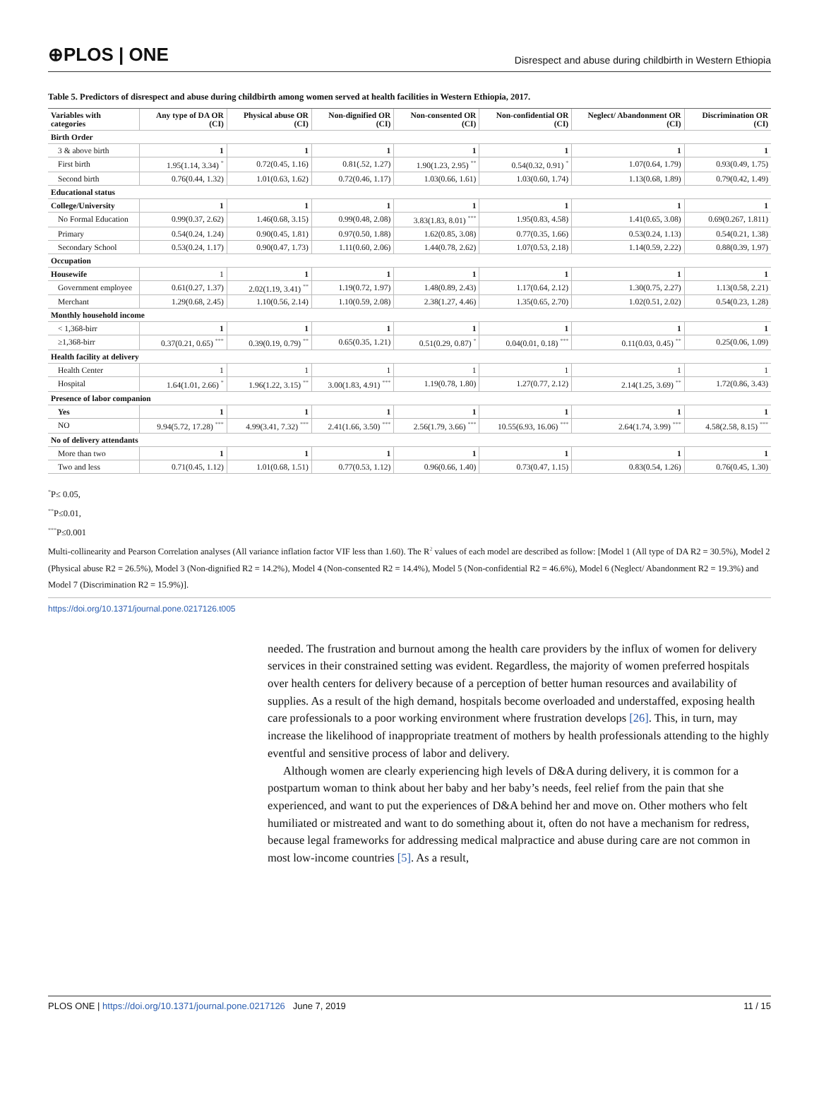⊕PLOS | ONE
Disrespect and abuse during childbirth in Western Ethiopia
Table 5. Predictors of disrespect and abuse during childbirth among women served at health facilities in Western Ethiopia, 2017.
| Variables with categories | Any type of DA OR (CI) | Physical abuse OR (CI) | Non-dignified OR (CI) | Non-consented OR (CI) | Non-confidential OR (CI) | Neglect/ Abandonment OR (CI) | Discrimination OR (CI) |
| --- | --- | --- | --- | --- | --- | --- | --- |
| Birth Order | | | | | | | |
| 3 & above birth | 1 | 1 | 1 | 1 | 1 | 1 | 1 |
| First birth | 1.95(1.14, 3.34) <sup>*</sup> | 0.72(0.45, 1.16) | 0.81(.52, 1.27) | 1.90(1.23, 2.95) <sup>**</sup> | 0.54(0.32, 0.91) <sup>*</sup> | 1.07(0.64, 1.79) | 0.93(0.49, 1.75) |
| Second birth | 0.76(0.44, 1.32) | 1.01(0.63, 1.62) | 0.72(0.46, 1.17) | 1.03(0.66, 1.61) | 1.03(0.60, 1.74) | 1.13(0.68, 1.89) | 0.79(0.42, 1.49) |
| Educational status | | | | | | | |
| College/University | 1 | 1 | 1 | 1 | 1 | 1 | 1 |
| No Formal Education | 0.99(0.37, 2.62) | 1.46(0.68, 3.15) | 0.99(0.48, 2.08) | 3.83(1.83, 8.01) <sup>***</sup> | 1.95(0.83, 4.58) | 1.41(0.65, 3.08) | 0.69(0.267, 1.811) |
| Primary | 0.54(0.24, 1.24) | 0.90(0.45, 1.81) | 0.97(0.50, 1.88) | 1.62(0.85, 3.08) | 0.77(0.35, 1.66) | 0.53(0.24, 1.13) | 0.54(0.21, 1.38) |
| Secondary School | 0.53(0.24, 1.17) | 0.90(0.47, 1.73) | 1.11(0.60, 2.06) | 1.44(0.78, 2.62) | 1.07(0.53, 2.18) | 1.14(0.59, 2.22) | 0.88(0.39, 1.97) |
| Occupation | | | | | | | |
| Housewife | 1 | 1 | 1 | 1 | 1 | 1 | 1 |
| Government employee | 0.61(0.27, 1.37) | 2.02(1.19, 3.41) <sup>**</sup> | 1.19(0.72, 1.97) | 1.48(0.89, 2.43) | 1.17(0.64, 2.12) | 1.30(0.75, 2.27) | 1.13(0.58, 2.21) |
| Merchant | 1.29(0.68, 2.45) | 1.10(0.56, 2.14) | 1.10(0.59, 2.08) | 2.38(1.27, 4.46) | 1.35(0.65, 2.70) | 1.02(0.51, 2.02) | 0.54(0.23, 1.28) |
| Monthly household income | | | | | | | |
| < 1,368-birr | 1 | 1 | 1 | 1 | 1 | 1 | 1 |
| ≥1,368-birr | 0.37(0.21, 0.65) <sup>***</sup> | 0.39(0.19, 0.79) <sup>**</sup> | 0.65(0.35, 1.21) | 0.51(0.29, 0.87) <sup>*</sup> | 0.04(0.01, 0.18) <sup>***</sup> | 0.11(0.03, 0.45) <sup>**</sup> | 0.25(0.06, 1.09) |
| Health facility at delivery | | | | | | | |
| Health Center | 1 | 1 | 1 | 1 | 1 | 1 | 1 |
| Hospital | 1.64(1.01, 2.66) <sup>*</sup> | 1.96(1.22, 3.15) <sup>**</sup> | 3.00(1.83, 4.91) <sup>***</sup> | 1.19(0.78, 1.80) | 1.27(0.77, 2.12) | 2.14(1.25, 3.69) <sup>**</sup> | 1.72(0.86, 3.43) |
| Presence of labor companion | | | | | | | |
| Yes | 1 | 1 | 1 | 1 | 1 | 1 | 1 |
| NO | 9.94(5.72, 17.28) <sup>***</sup> | 4.99(3.41, 7.32) <sup>***</sup> | 2.41(1.66, 3.50) <sup>***</sup> | 2.56(1.79, 3.66) <sup>***</sup> | 10.55(6.93, 16.06) <sup>***</sup> | 2.64(1.74, 3.99) <sup>***</sup> | 4.58(2.58, 8.15) <sup>***</sup> |
| No of delivery attendants | | | | | | | |
| More than two | 1 | 1 | 1 | 1 | 1 | 1 | 1 |
| Two and less | 0.71(0.45, 1.12) | 1.01(0.68, 1.51) | 0.77(0.53, 1.12) | 0.96(0.66, 1.40) | 0.73(0.47, 1.15) | 0.83(0.54, 1.26) | 0.76(0.45, 1.30) |
<sup>*</sup> P≤ 0.05,
<sup>**</sup> P≤0.01,
<sup>***</sup> P≤0.001
Multi-collinearity and Pearson Correlation analyses (All variance inflation factor VIF less than 1.60). The R<sup>2</sup> values of each model are described as follow: [Model 1 (All type of DA R2 = 30.5%), Model 2 (Physical abuse R2 = 26.5%), Model 3 (Non-dignified R2 = 14.2%), Model 4 (Non-consented R2 = 14.4%), Model 5 (Non-confidential R2 = 46.6%), Model 6 (Neglect/ Abandonment R2 = 19.3%) and Model 7 (Discrimination R2 = 15.9%)].
https://doi.org/10.1371/journal.pone.0217126.t005
needed. The frustration and burnout among the health care providers by the influx of women for delivery services in their constrained setting was evident. Regardless, the majority of women preferred hospitals over health centers for delivery because of a perception of better human resources and availability of supplies. As a result of the high demand, hospitals become overloaded and understaffed, exposing health care professionals to a poor working environment where frustration develops [26]. This, in turn, may increase the likelihood of inappropriate treatment of mothers by health professionals attending to the highly eventful and sensitive process of labor and delivery.
Although women are clearly experiencing high levels of D&A during delivery, it is common for a postpartum woman to think about her baby and her baby’s needs, feel relief from the pain that she experienced, and want to put the experiences of D&A behind her and move on. Other mothers who felt humiliated or mistreated and want to do something about it, often do not have a mechanism for redress, because legal frameworks for addressing medical malpractice and abuse during care are not common in most low-income countries [5]. As a result,
PLOS ONE | https://doi.org/10.1371/journal.pone.0217126 June 7, 2019
11 / 15